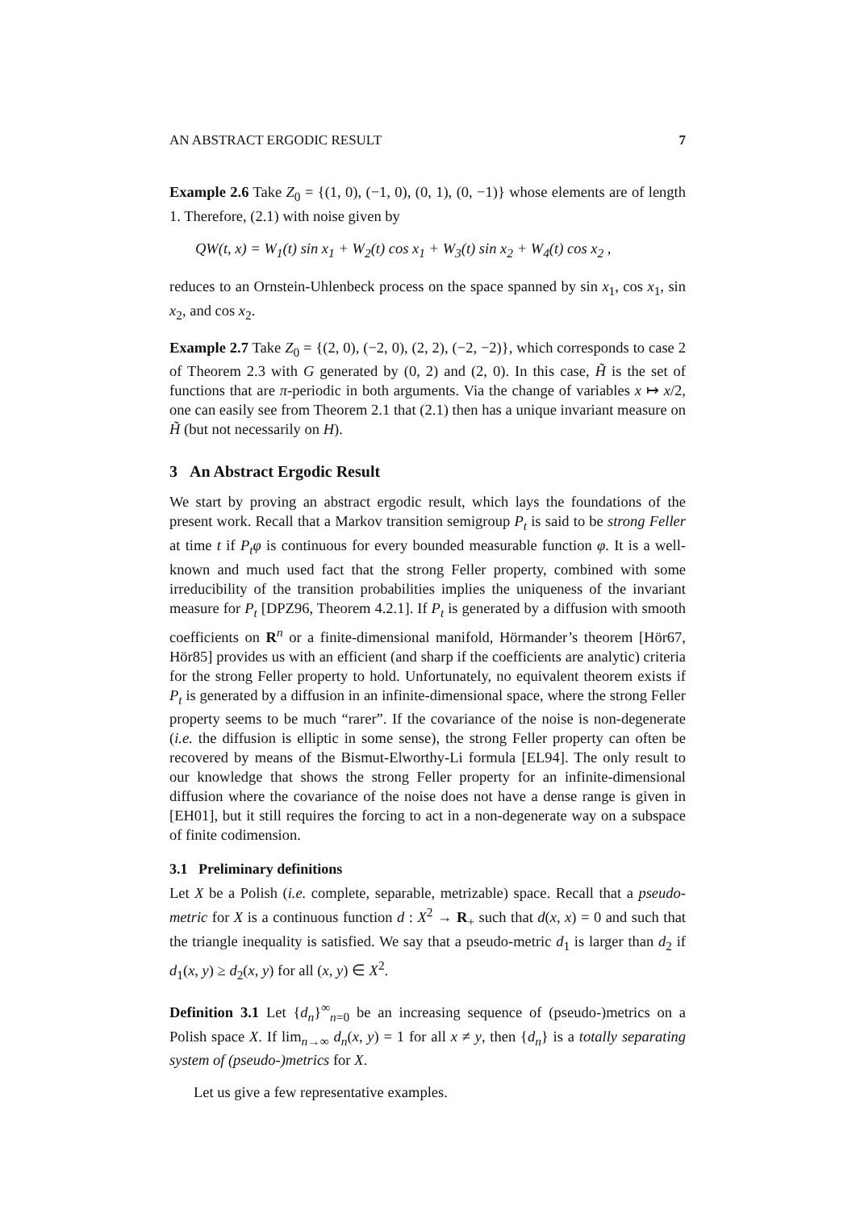AN ABSTRACT ERGODIC RESULT 7
Example 2.6 Take Z<sub>0</sub> = {(1, 0), (−1, 0), (0, 1), (0, −1)} whose elements are of length 1. Therefore, (2.1) with noise given by
QW(t, x) = W<sub>1</sub>(t) sin x<sub>1</sub> + W<sub>2</sub>(t) cos x<sub>1</sub> + W<sub>3</sub>(t) sin x<sub>2</sub> + W<sub>4</sub>(t) cos x<sub>2</sub> ,
reduces to an Ornstein-Uhlenbeck process on the space spanned by sin x<sub>1</sub>, cos x<sub>1</sub>, sin x<sub>2</sub>, and cos x<sub>2</sub>.
Example 2.7 Take Z<sub>0</sub> = {(2, 0), (−2, 0), (2, 2), (−2, −2)}, which corresponds to case 2 of Theorem 2.3 with G generated by (0, 2) and (2, 0). In this case, H̃ is the set of functions that are π-periodic in both arguments. Via the change of variables x ↦ x/2, one can easily see from Theorem 2.1 that (2.1) then has a unique invariant measure on H̃ (but not necessarily on H).
3 An Abstract Ergodic Result
We start by proving an abstract ergodic result, which lays the foundations of the present work. Recall that a Markov transition semigroup P<sub>t</sub> is said to be strong Feller at time t if P<sub>t</sub>φ is continuous for every bounded measurable function φ. It is a well-known and much used fact that the strong Feller property, combined with some irreducibility of the transition probabilities implies the uniqueness of the invariant measure for P<sub>t</sub> [DPZ96, Theorem 4.2.1]. If P<sub>t</sub> is generated by a diffusion with smooth coefficients on R<sup>n</sup> or a finite-dimensional manifold, Hörmander’s theorem [Hör67, Hör85] provides us with an efficient (and sharp if the coefficients are analytic) criteria for the strong Feller property to hold. Unfortunately, no equivalent theorem exists if P<sub>t</sub> is generated by a diffusion in an infinite-dimensional space, where the strong Feller property seems to be much “rarer”. If the covariance of the noise is non-degenerate (i.e. the diffusion is elliptic in some sense), the strong Feller property can often be recovered by means of the Bismut-Elworthy-Li formula [EL94]. The only result to our knowledge that shows the strong Feller property for an infinite-dimensional diffusion where the covariance of the noise does not have a dense range is given in [EH01], but it still requires the forcing to act in a non-degenerate way on a subspace of finite codimension.
3.1 Preliminary definitions
Let X be a Polish (i.e. complete, separable, metrizable) space. Recall that a pseudo-metric for X is a continuous function d : X<sup>2</sup> → R<sub>+</sub> such that d(x, x) = 0 and such that the triangle inequality is satisfied. We say that a pseudo-metric d<sub>1</sub> is larger than d<sub>2</sub> if d<sub>1</sub>(x, y) ≥ d<sub>2</sub>(x, y) for all (x, y) ∈ X<sup>2</sup>.
Definition 3.1 Let {d<sub>n</sub>}<sup>∞</sup><sub>n=0</sub> be an increasing sequence of (pseudo-)metrics on a Polish space X. If lim<sub>n→∞</sub> d<sub>n</sub>(x, y) = 1 for all x ≠ y, then {d<sub>n</sub>} is a totally separating system of (pseudo-)metrics for X.
Let us give a few representative examples.